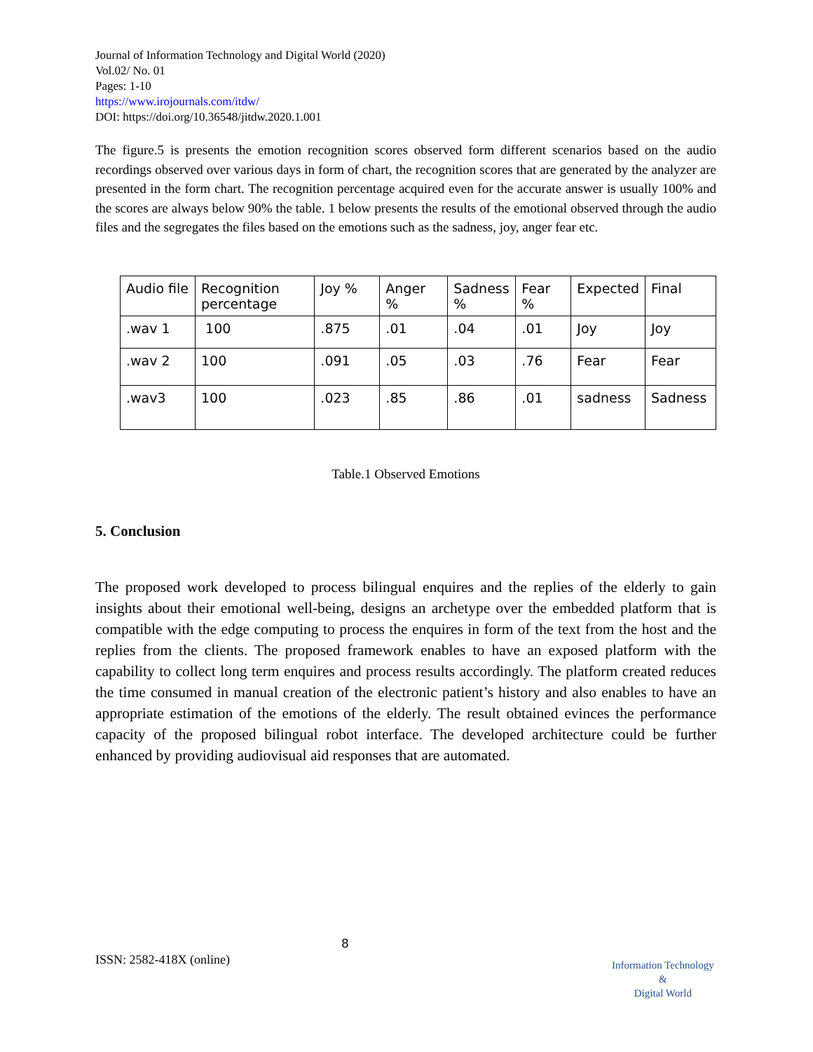Journal of Information Technology and Digital World (2020)
Vol.02/ No. 01
Pages: 1-10
https://www.irojournals.com/itdw/
DOI: https://doi.org/10.36548/jitdw.2020.1.001
The figure.5 is presents the emotion recognition scores observed form different scenarios based on the audio recordings observed over various days in form of chart, the recognition scores that are generated by the analyzer are presented in the form chart. The recognition percentage acquired even for the accurate answer is usually 100% and the scores are always below 90% the table. 1 below presents the results of the emotional observed through the audio files and the segregates the files based on the emotions such as the sadness, joy, anger fear etc.
| Audio file | Recognition percentage | Joy % | Anger % | Sadness % | Fear % | Expected | Final |
| .wav 1 | 100 | .875 | .01 | .04 | .01 | Joy | Joy |
| .wav 2 | 100 | .091 | .05 | .03 | .76 | Fear | Fear |
| .wav3 | 100 | .023 | .85 | .86 | .01 | sadness | Sadness |
Table.1 Observed Emotions
5. Conclusion
The proposed work developed to process bilingual enquires and the replies of the elderly to gain insights about their emotional well-being, designs an archetype over the embedded platform that is compatible with the edge computing to process the enquires in form of the text from the host and the replies from the clients. The proposed framework enables to have an exposed platform with the capability to collect long term enquires and process results accordingly. The platform created reduces the time consumed in manual creation of the electronic patient’s history and also enables to have an appropriate estimation of the emotions of the elderly. The result obtained evinces the performance capacity of the proposed bilingual robot interface. The developed architecture could be further enhanced by providing audiovisual aid responses that are automated.
8
ISSN: 2582-418X (online)
Information Technology
&
Digital World